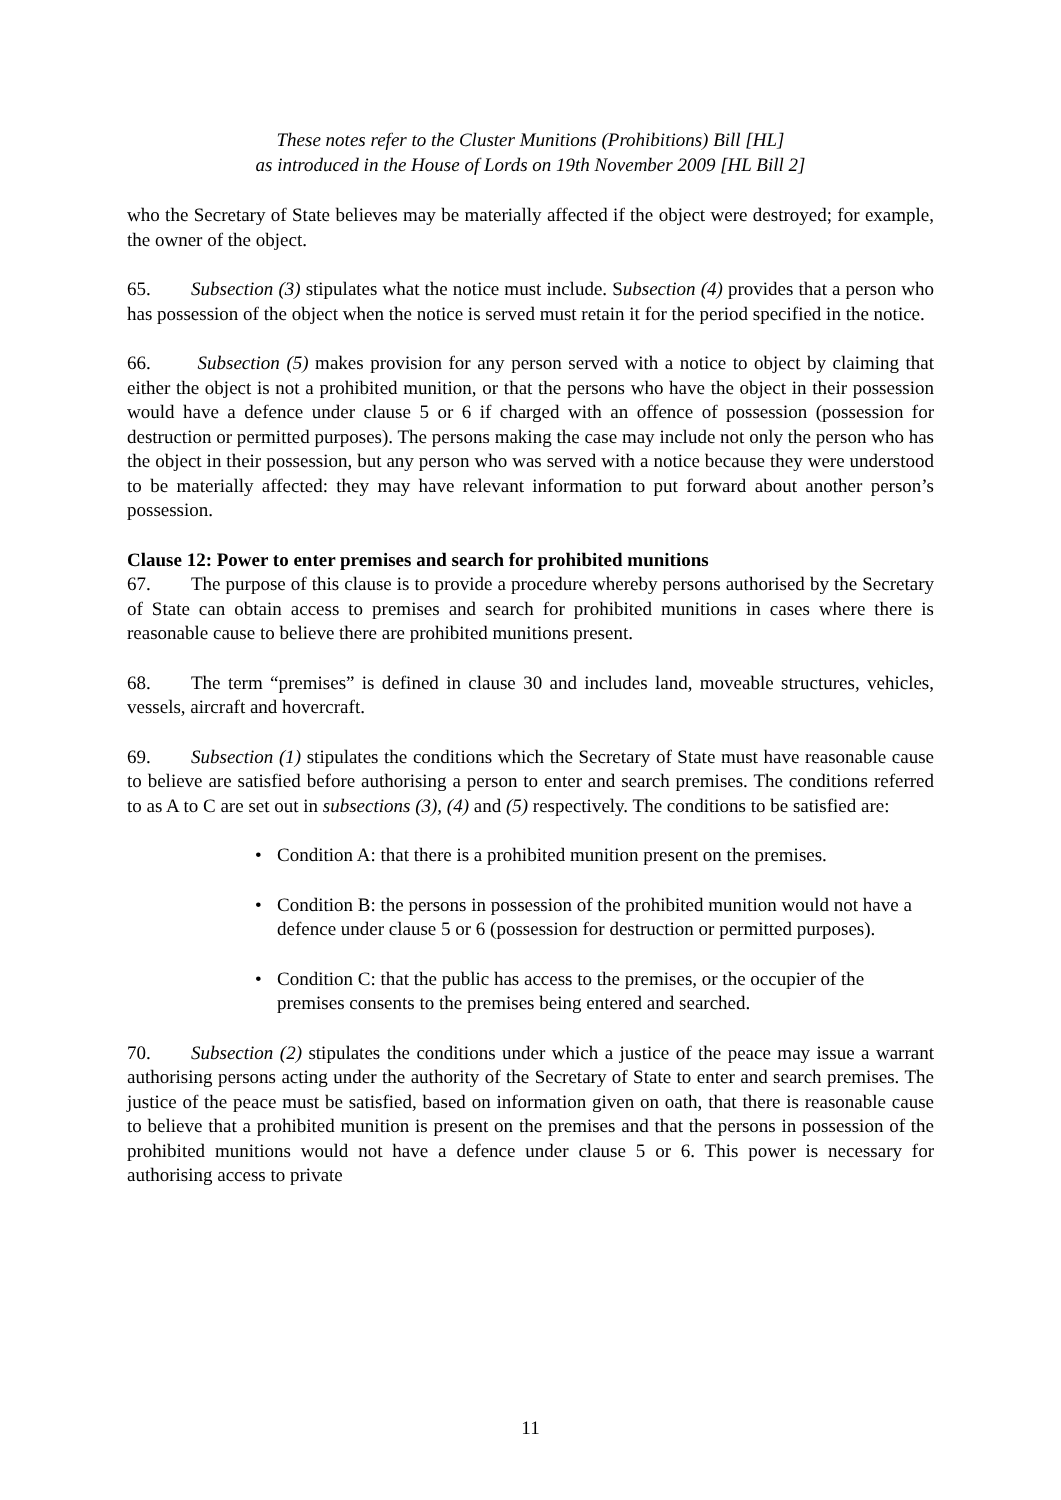These notes refer to the Cluster Munitions (Prohibitions) Bill [HL]
as introduced in the House of Lords on 19th November 2009 [HL Bill 2]
who the Secretary of State believes may be materially affected if the object were destroyed; for example, the owner of the object.
65. Subsection (3) stipulates what the notice must include. Subsection (4) provides that a person who has possession of the object when the notice is served must retain it for the period specified in the notice.
66. Subsection (5) makes provision for any person served with a notice to object by claiming that either the object is not a prohibited munition, or that the persons who have the object in their possession would have a defence under clause 5 or 6 if charged with an offence of possession (possession for destruction or permitted purposes). The persons making the case may include not only the person who has the object in their possession, but any person who was served with a notice because they were understood to be materially affected: they may have relevant information to put forward about another person’s possession.
Clause 12: Power to enter premises and search for prohibited munitions
67. The purpose of this clause is to provide a procedure whereby persons authorised by the Secretary of State can obtain access to premises and search for prohibited munitions in cases where there is reasonable cause to believe there are prohibited munitions present.
68. The term “premises” is defined in clause 30 and includes land, moveable structures, vehicles, vessels, aircraft and hovercraft.
69. Subsection (1) stipulates the conditions which the Secretary of State must have reasonable cause to believe are satisfied before authorising a person to enter and search premises. The conditions referred to as A to C are set out in subsections (3), (4) and (5) respectively. The conditions to be satisfied are:
• Condition A: that there is a prohibited munition present on the premises.
• Condition B: the persons in possession of the prohibited munition would not have a defence under clause 5 or 6 (possession for destruction or permitted purposes).
• Condition C: that the public has access to the premises, or the occupier of the premises consents to the premises being entered and searched.
70. Subsection (2) stipulates the conditions under which a justice of the peace may issue a warrant authorising persons acting under the authority of the Secretary of State to enter and search premises. The justice of the peace must be satisfied, based on information given on oath, that there is reasonable cause to believe that a prohibited munition is present on the premises and that the persons in possession of the prohibited munitions would not have a defence under clause 5 or 6. This power is necessary for authorising access to private
11